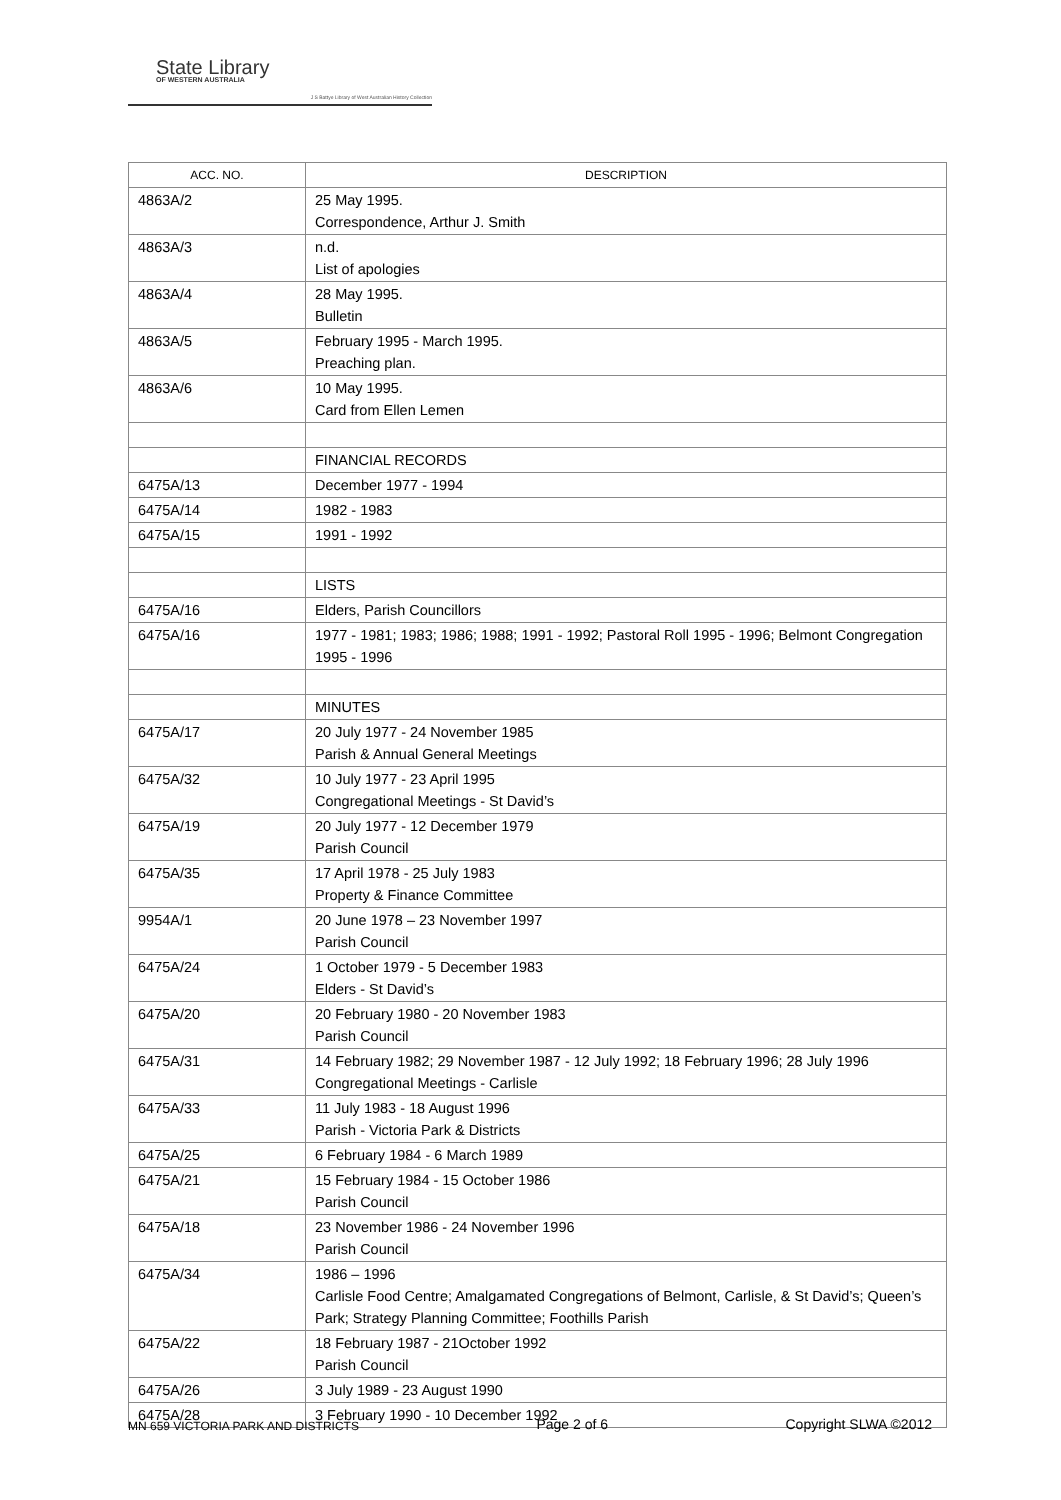State Library
OF WESTERN AUSTRALIA
J S Battye Library of West Australian History Collection
| ACC. NO. | DESCRIPTION |
| --- | --- |
| 4863A/2 | 25 May 1995. Correspondence, Arthur J. Smith |
| 4863A/3 | n.d. List of apologies |
| 4863A/4 | 28 May 1995. Bulletin |
| 4863A/5 | February 1995 - March 1995. Preaching plan. |
| 4863A/6 | 10 May 1995. Card from Ellen Lemen |
| | FINANCIAL RECORDS |
| 6475A/13 | December 1977 - 1994 |
| 6475A/14 | 1982 - 1983 |
| 6475A/15 | 1991 - 1992 |
| | LISTS |
| 6475A/16 | Elders, Parish Councillors |
| 6475A/16 | 1977 - 1981; 1983; 1986; 1988; 1991 - 1992; Pastoral Roll 1995 - 1996; Belmont Congregation 1995 - 1996 |
| | MINUTES |
| 6475A/17 | 20 July 1977 - 24 November 1985 Parish & Annual General Meetings |
| 6475A/32 | 10 July 1977 - 23 April 1995 Congregational Meetings - St David’s |
| 6475A/19 | 20 July 1977 - 12 December 1979 Parish Council |
| 6475A/35 | 17 April 1978 - 25 July 1983 Property & Finance Committee |
| 9954A/1 | 20 June 1978 – 23 November 1997 Parish Council |
| 6475A/24 | 1 October 1979 - 5 December 1983 Elders - St David’s |
| 6475A/20 | 20 February 1980 - 20 November 1983 Parish Council |
| 6475A/31 | 14 February 1982; 29 November 1987 - 12 July 1992; 18 February 1996; 28 July 1996 Congregational Meetings - Carlisle |
| 6475A/33 | 11 July 1983 - 18 August 1996 Parish - Victoria Park & Districts |
| 6475A/25 | 6 February 1984 - 6 March 1989 |
| 6475A/21 | 15 February 1984 - 15 October 1986 Parish Council |
| 6475A/18 | 23 November 1986 - 24 November 1996 Parish Council |
| 6475A/34 | 1986 – 1996 Carlisle Food Centre; Amalgamated Congregations of Belmont, Carlisle, & St David’s; Queen’s Park; Strategy Planning Committee; Foothills Parish |
| 6475A/22 | 18 February 1987 - 21October 1992 Parish Council |
| 6475A/26 | 3 July 1989 - 23 August 1990 |
| 6475A/28 | 3 February 1990 - 10 December 1992 |
MN 659 VICTORIA PARK AND DISTRICTS Page 2 of 6 Copyright SLWA ©2012